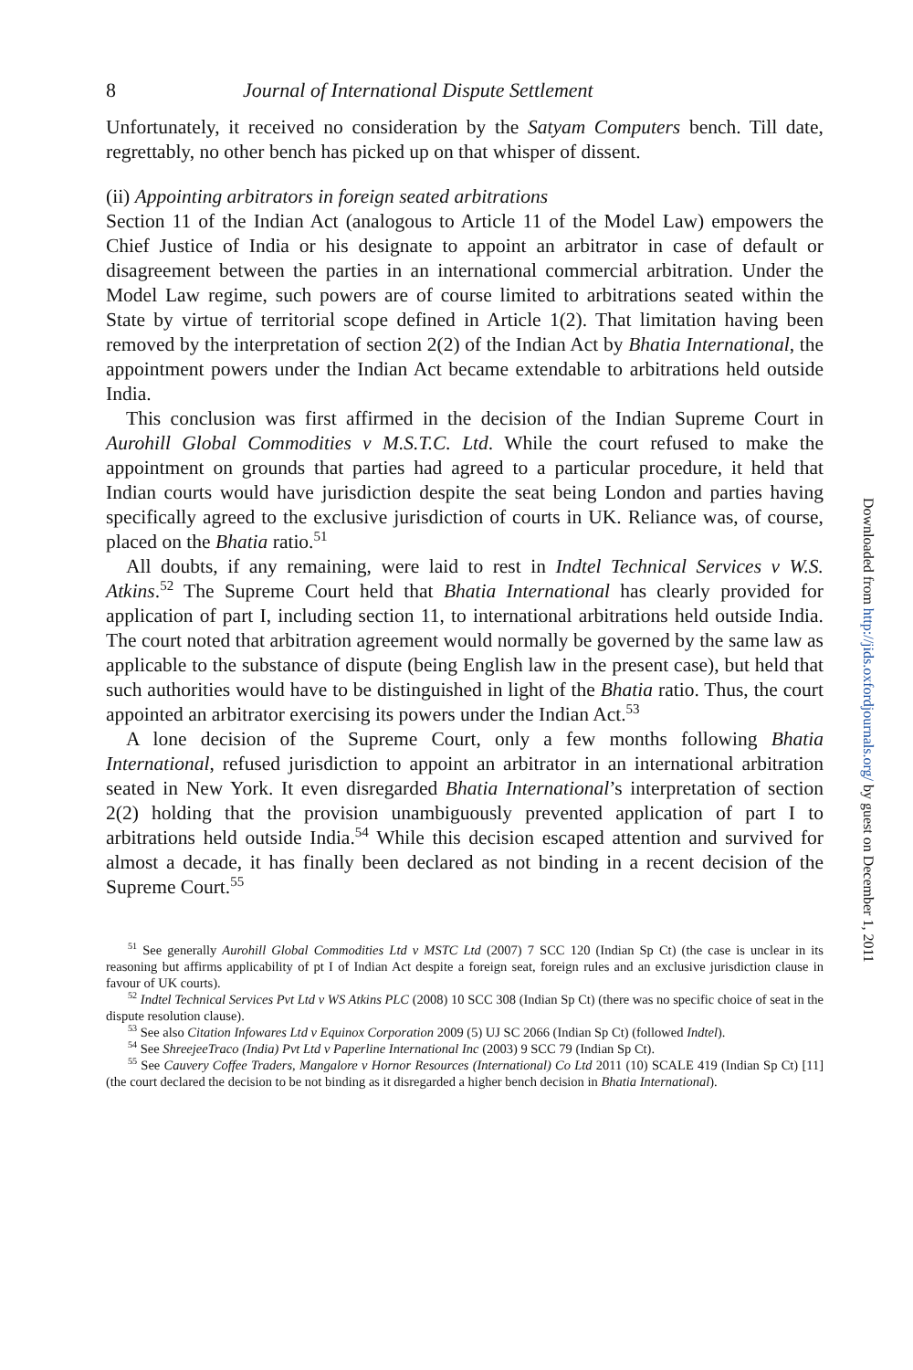8 Journal of International Dispute Settlement
Unfortunately, it received no consideration by the Satyam Computers bench. Till date, regrettably, no other bench has picked up on that whisper of dissent.
(ii) Appointing arbitrators in foreign seated arbitrations
Section 11 of the Indian Act (analogous to Article 11 of the Model Law) empowers the Chief Justice of India or his designate to appoint an arbitrator in case of default or disagreement between the parties in an international commercial arbitration. Under the Model Law regime, such powers are of course limited to arbitrations seated within the State by virtue of territorial scope defined in Article 1(2). That limitation having been removed by the interpretation of section 2(2) of the Indian Act by Bhatia International, the appointment powers under the Indian Act became extendable to arbitrations held outside India.
This conclusion was first affirmed in the decision of the Indian Supreme Court in Aurohill Global Commodities v M.S.T.C. Ltd. While the court refused to make the appointment on grounds that parties had agreed to a particular procedure, it held that Indian courts would have jurisdiction despite the seat being London and parties having specifically agreed to the exclusive jurisdiction of courts in UK. Reliance was, of course, placed on the Bhatia ratio.<sup>51</sup>
All doubts, if any remaining, were laid to rest in Indtel Technical Services v W.S. Atkins.<sup>52</sup> The Supreme Court held that Bhatia International has clearly provided for application of part I, including section 11, to international arbitrations held outside India. The court noted that arbitration agreement would normally be governed by the same law as applicable to the substance of dispute (being English law in the present case), but held that such authorities would have to be distinguished in light of the Bhatia ratio. Thus, the court appointed an arbitrator exercising its powers under the Indian Act.<sup>53</sup>
A lone decision of the Supreme Court, only a few months following Bhatia International, refused jurisdiction to appoint an arbitrator in an international arbitration seated in New York. It even disregarded Bhatia International’s interpretation of section 2(2) holding that the provision unambiguously prevented application of part I to arbitrations held outside India.<sup>54</sup> While this decision escaped attention and survived for almost a decade, it has finally been declared as not binding in a recent decision of the Supreme Court.<sup>55</sup>
<sup>51</sup> See generally Aurohill Global Commodities Ltd v MSTC Ltd (2007) 7 SCC 120 (Indian Sp Ct) (the case is unclear in its reasoning but affirms applicability of pt I of Indian Act despite a foreign seat, foreign rules and an exclusive jurisdiction clause in favour of UK courts).
<sup>52</sup> Indtel Technical Services Pvt Ltd v WS Atkins PLC (2008) 10 SCC 308 (Indian Sp Ct) (there was no specific choice of seat in the dispute resolution clause).
<sup>53</sup> See also Citation Infowares Ltd v Equinox Corporation 2009 (5) UJ SC 2066 (Indian Sp Ct) (followed Indtel).
<sup>54</sup> See ShreejeeTraco (India) Pvt Ltd v Paperline International Inc (2003) 9 SCC 79 (Indian Sp Ct).
<sup>55</sup> See Cauvery Coffee Traders, Mangalore v Hornor Resources (International) Co Ltd 2011 (10) SCALE 419 (Indian Sp Ct) [11] (the court declared the decision to be not binding as it disregarded a higher bench decision in Bhatia International).
Downloaded from http://jids.oxfordjournals.org/ by guest on December 1, 2011